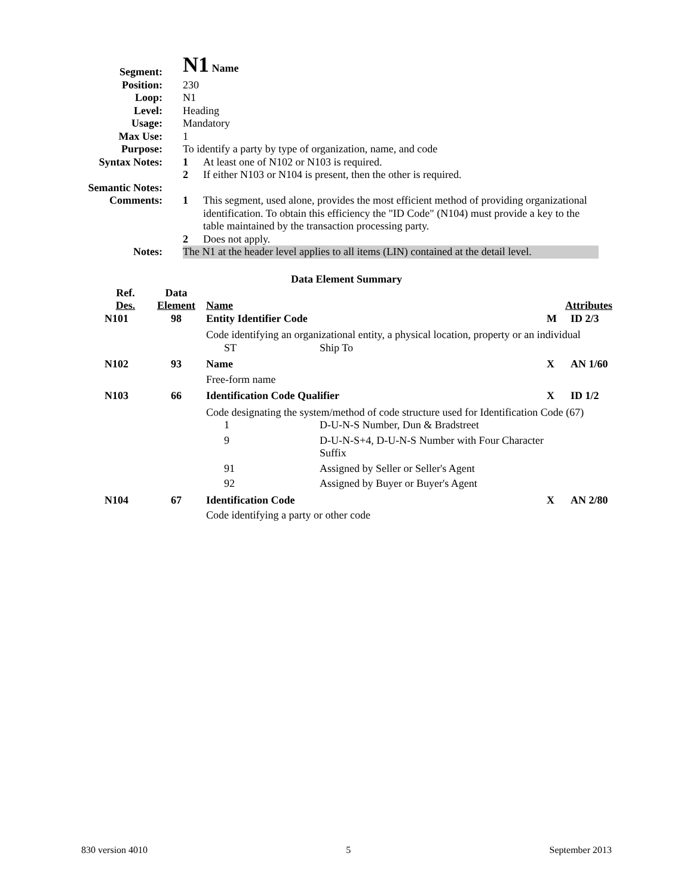Segment:
N1 Name
Position: 230
Loop: N1
Level: Heading
Usage: Mandatory
Max Use: 1
Purpose: To identify a party by type of organization, name, and code
Syntax Notes: 1 At least one of N102 or N103 is required.
2 If either N103 or N104 is present, then the other is required.
Semantic Notes:
Comments: 1 This segment, used alone, provides the most efficient method of providing organizational identification. To obtain this efficiency the "ID Code" (N104) must provide a key to the table maintained by the transaction processing party.
2 Does not apply.
Notes: The N1 at the header level applies to all items (LIN) contained at the detail level.
Data Element Summary
| Ref. Des. | Data Element | Name | | Attributes | |
| --- | --- | --- | --- | --- | --- |
| N101 | 98 | Entity Identifier Code | | M | ID 2/3 |
| | | Code identifying an organizational entity, a physical location, property or an individual | | | |
| | | ST | Ship To | | |
| N102 | 93 | Name | | X | AN 1/60 |
| | | Free-form name | | | |
| N103 | 66 | Identification Code Qualifier | | X | ID 1/2 |
| | | Code designating the system/method of code structure used for Identification Code (67) | | | |
| | | 1 | D-U-N-S Number, Dun & Bradstreet | | |
| | | 9 | D-U-N-S+4, D-U-N-S Number with Four Character Suffix | | |
| | | 91 | Assigned by Seller or Seller's Agent | | |
| | | 92 | Assigned by Buyer or Buyer's Agent | | |
| N104 | 67 | Identification Code | | X | AN 2/80 |
| | | Code identifying a party or other code | | | |
830 version 4010 5 September 2013